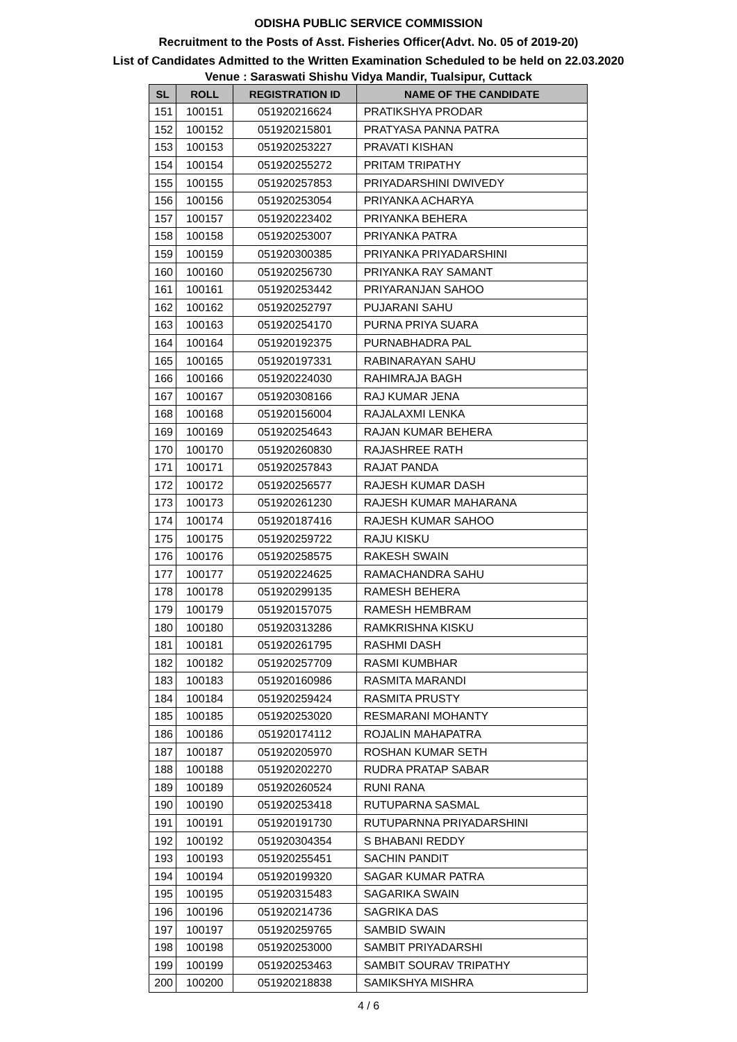ODISHA PUBLIC SERVICE COMMISSION
Recruitment to the Posts of Asst. Fisheries Officer(Advt. No. 05 of 2019-20)
List of Candidates Admitted to the Written Examination Scheduled to be held on 22.03.2020
Venue : Saraswati Shishu Vidya Mandir, Tualsipur, Cuttack
| SL | ROLL | REGISTRATION ID | NAME OF THE CANDIDATE |
| --- | --- | --- | --- |
| 151 | 100151 | 051920216624 | PRATIKSHYA PRODAR |
| 152 | 100152 | 051920215801 | PRATYASA PANNA PATRA |
| 153 | 100153 | 051920253227 | PRAVATI KISHAN |
| 154 | 100154 | 051920255272 | PRITAM TRIPATHY |
| 155 | 100155 | 051920257853 | PRIYADARSHINI DWIVEDY |
| 156 | 100156 | 051920253054 | PRIYANKA ACHARYA |
| 157 | 100157 | 051920223402 | PRIYANKA BEHERA |
| 158 | 100158 | 051920253007 | PRIYANKA PATRA |
| 159 | 100159 | 051920300385 | PRIYANKA PRIYADARSHINI |
| 160 | 100160 | 051920256730 | PRIYANKA RAY SAMANT |
| 161 | 100161 | 051920253442 | PRIYARANJAN SAHOO |
| 162 | 100162 | 051920252797 | PUJARANI SAHU |
| 163 | 100163 | 051920254170 | PURNA PRIYA SUARA |
| 164 | 100164 | 051920192375 | PURNABHADRA PAL |
| 165 | 100165 | 051920197331 | RABINARAYAN SAHU |
| 166 | 100166 | 051920224030 | RAHIMRAJA BAGH |
| 167 | 100167 | 051920308166 | RAJ KUMAR JENA |
| 168 | 100168 | 051920156004 | RAJALAXMI LENKA |
| 169 | 100169 | 051920254643 | RAJAN KUMAR BEHERA |
| 170 | 100170 | 051920260830 | RAJASHREE RATH |
| 171 | 100171 | 051920257843 | RAJAT PANDA |
| 172 | 100172 | 051920256577 | RAJESH KUMAR DASH |
| 173 | 100173 | 051920261230 | RAJESH KUMAR MAHARANA |
| 174 | 100174 | 051920187416 | RAJESH KUMAR SAHOO |
| 175 | 100175 | 051920259722 | RAJU KISKU |
| 176 | 100176 | 051920258575 | RAKESH SWAIN |
| 177 | 100177 | 051920224625 | RAMACHANDRA SAHU |
| 178 | 100178 | 051920299135 | RAMESH BEHERA |
| 179 | 100179 | 051920157075 | RAMESH HEMBRAM |
| 180 | 100180 | 051920313286 | RAMKRISHNA KISKU |
| 181 | 100181 | 051920261795 | RASHMI DASH |
| 182 | 100182 | 051920257709 | RASMI KUMBHAR |
| 183 | 100183 | 051920160986 | RASMITA MARANDI |
| 184 | 100184 | 051920259424 | RASMITA PRUSTY |
| 185 | 100185 | 051920253020 | RESMARANI MOHANTY |
| 186 | 100186 | 051920174112 | ROJALIN MAHAPATRA |
| 187 | 100187 | 051920205970 | ROSHAN KUMAR SETH |
| 188 | 100188 | 051920202270 | RUDRA PRATAP SABAR |
| 189 | 100189 | 051920260524 | RUNI RANA |
| 190 | 100190 | 051920253418 | RUTUPARNA SASMAL |
| 191 | 100191 | 051920191730 | RUTUPARNNA PRIYADARSHINI |
| 192 | 100192 | 051920304354 | S BHABANI REDDY |
| 193 | 100193 | 051920255451 | SACHIN PANDIT |
| 194 | 100194 | 051920199320 | SAGAR KUMAR PATRA |
| 195 | 100195 | 051920315483 | SAGARIKA SWAIN |
| 196 | 100196 | 051920214736 | SAGRIKA DAS |
| 197 | 100197 | 051920259765 | SAMBID SWAIN |
| 198 | 100198 | 051920253000 | SAMBIT PRIYADARSHI |
| 199 | 100199 | 051920253463 | SAMBIT SOURAV TRIPATHY |
| 200 | 100200 | 051920218838 | SAMIKSHYA MISHRA |
4 / 6